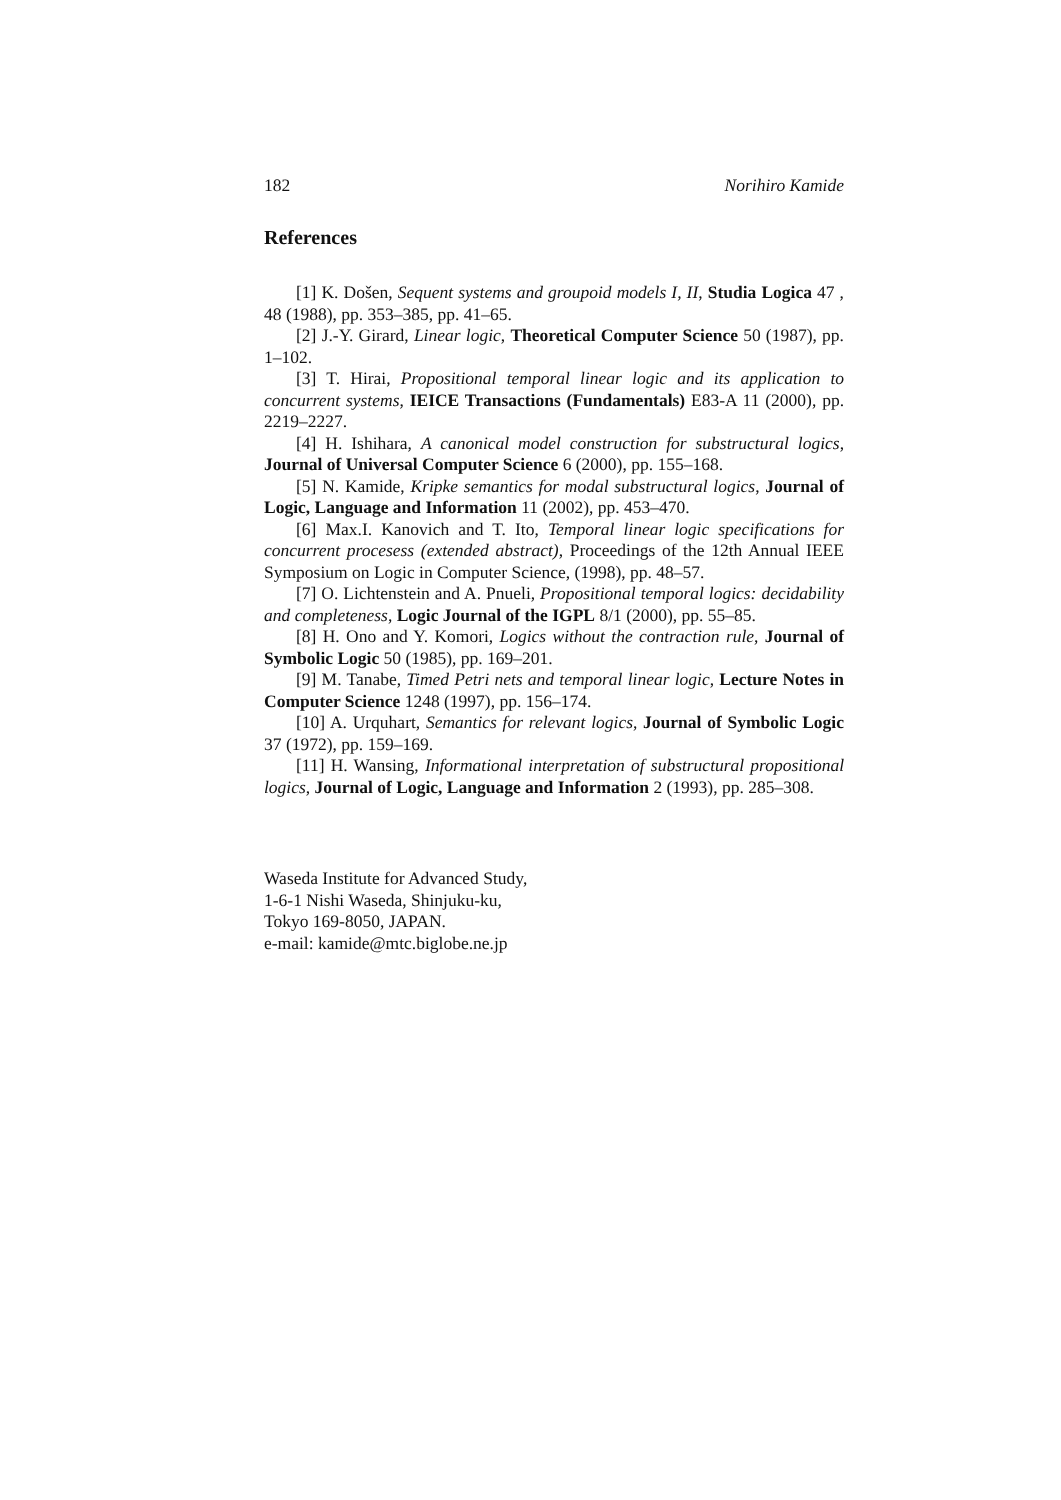182 Norihiro Kamide
References
[1] K. Došen, Sequent systems and groupoid models I, II, Studia Logica 47 , 48 (1988), pp. 353–385, pp. 41–65.
[2] J.-Y. Girard, Linear logic, Theoretical Computer Science 50 (1987), pp. 1–102.
[3] T. Hirai, Propositional temporal linear logic and its application to concurrent systems, IEICE Transactions (Fundamentals) E83-A 11 (2000), pp. 2219–2227.
[4] H. Ishihara, A canonical model construction for substructural logics, Journal of Universal Computer Science 6 (2000), pp. 155–168.
[5] N. Kamide, Kripke semantics for modal substructural logics, Journal of Logic, Language and Information 11 (2002), pp. 453–470.
[6] Max.I. Kanovich and T. Ito, Temporal linear logic specifications for concurrent procesess (extended abstract), Proceedings of the 12th Annual IEEE Symposium on Logic in Computer Science, (1998), pp. 48–57.
[7] O. Lichtenstein and A. Pnueli, Propositional temporal logics: decidability and completeness, Logic Journal of the IGPL 8/1 (2000), pp. 55–85.
[8] H. Ono and Y. Komori, Logics without the contraction rule, Journal of Symbolic Logic 50 (1985), pp. 169–201.
[9] M. Tanabe, Timed Petri nets and temporal linear logic, Lecture Notes in Computer Science 1248 (1997), pp. 156–174.
[10] A. Urquhart, Semantics for relevant logics, Journal of Symbolic Logic 37 (1972), pp. 159–169.
[11] H. Wansing, Informational interpretation of substructural propositional logics, Journal of Logic, Language and Information 2 (1993), pp. 285–308.
Waseda Institute for Advanced Study,
1-6-1 Nishi Waseda, Shinjuku-ku,
Tokyo 169-8050, JAPAN.
e-mail: kamide@mtc.biglobe.ne.jp